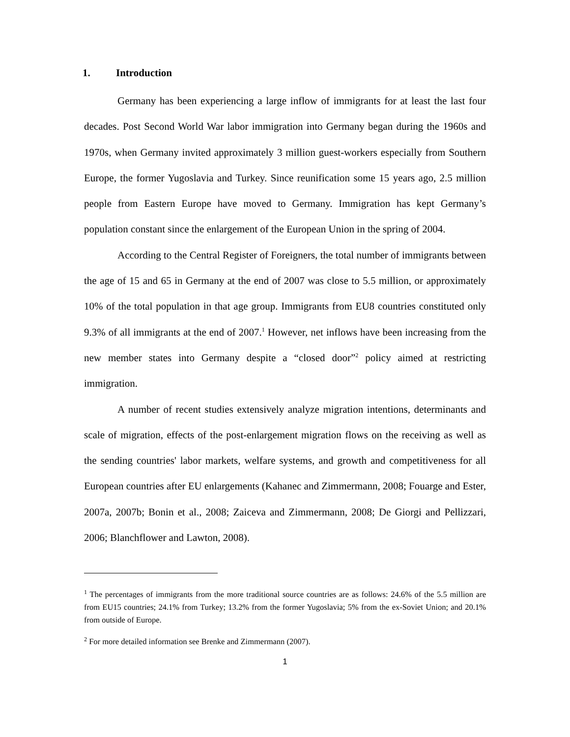1. Introduction
Germany has been experiencing a large inflow of immigrants for at least the last four decades. Post Second World War labor immigration into Germany began during the 1960s and 1970s, when Germany invited approximately 3 million guest-workers especially from Southern Europe, the former Yugoslavia and Turkey. Since reunification some 15 years ago, 2.5 million people from Eastern Europe have moved to Germany. Immigration has kept Germany’s population constant since the enlargement of the European Union in the spring of 2004.
According to the Central Register of Foreigners, the total number of immigrants between the age of 15 and 65 in Germany at the end of 2007 was close to 5.5 million, or approximately 10% of the total population in that age group. Immigrants from EU8 countries constituted only 9.3% of all immigrants at the end of 2007.<sup>1</sup> However, net inflows have been increasing from the new member states into Germany despite a “closed door”<sup>2</sup> policy aimed at restricting immigration.
A number of recent studies extensively analyze migration intentions, determinants and scale of migration, effects of the post-enlargement migration flows on the receiving as well as the sending countries' labor markets, welfare systems, and growth and competitiveness for all European countries after EU enlargements (Kahanec and Zimmermann, 2008; Fouarge and Ester, 2007a, 2007b; Bonin et al., 2008; Zaiceva and Zimmermann, 2008; De Giorgi and Pellizzari, 2006; Blanchflower and Lawton, 2008).
<sup>1</sup> The percentages of immigrants from the more traditional source countries are as follows: 24.6% of the 5.5 million are from EU15 countries; 24.1% from Turkey; 13.2% from the former Yugoslavia; 5% from the ex-Soviet Union; and 20.1% from outside of Europe.
<sup>2</sup> For more detailed information see Brenke and Zimmermann (2007).
1